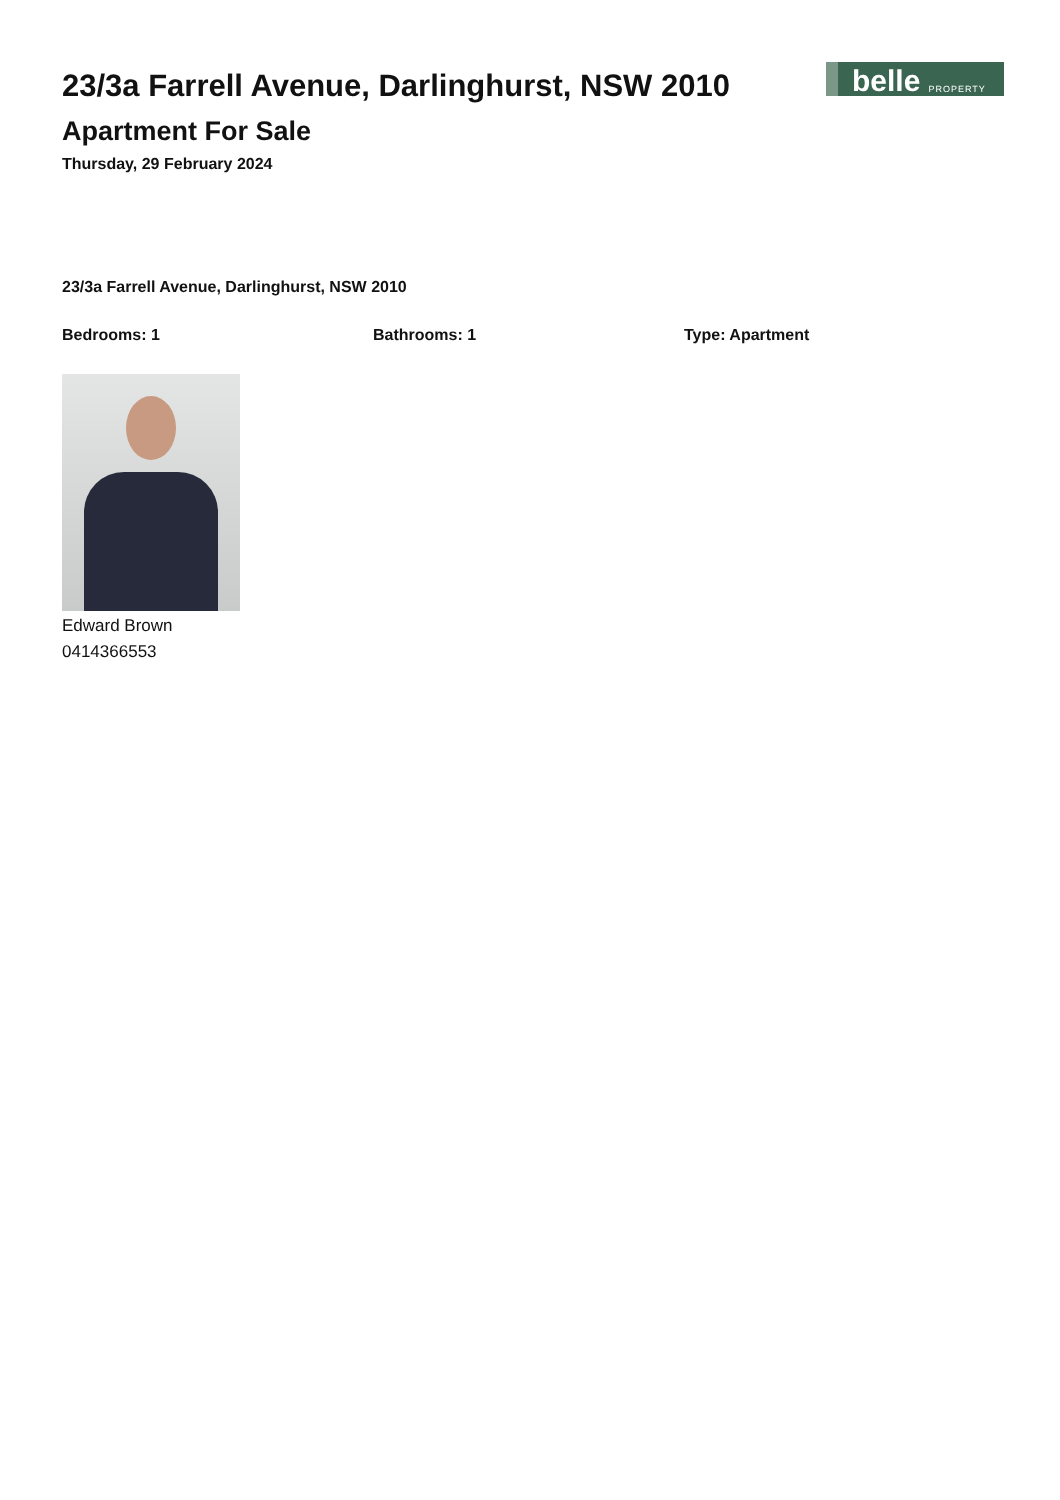23/3a Farrell Avenue, Darlinghurst, NSW 2010
Apartment For Sale
Thursday, 29 February 2024
belle PROPERTY
23/3a Farrell Avenue, Darlinghurst, NSW 2010
Bedrooms: 1 Bathrooms: 1 Type: Apartment
Edward Brown
0414366553